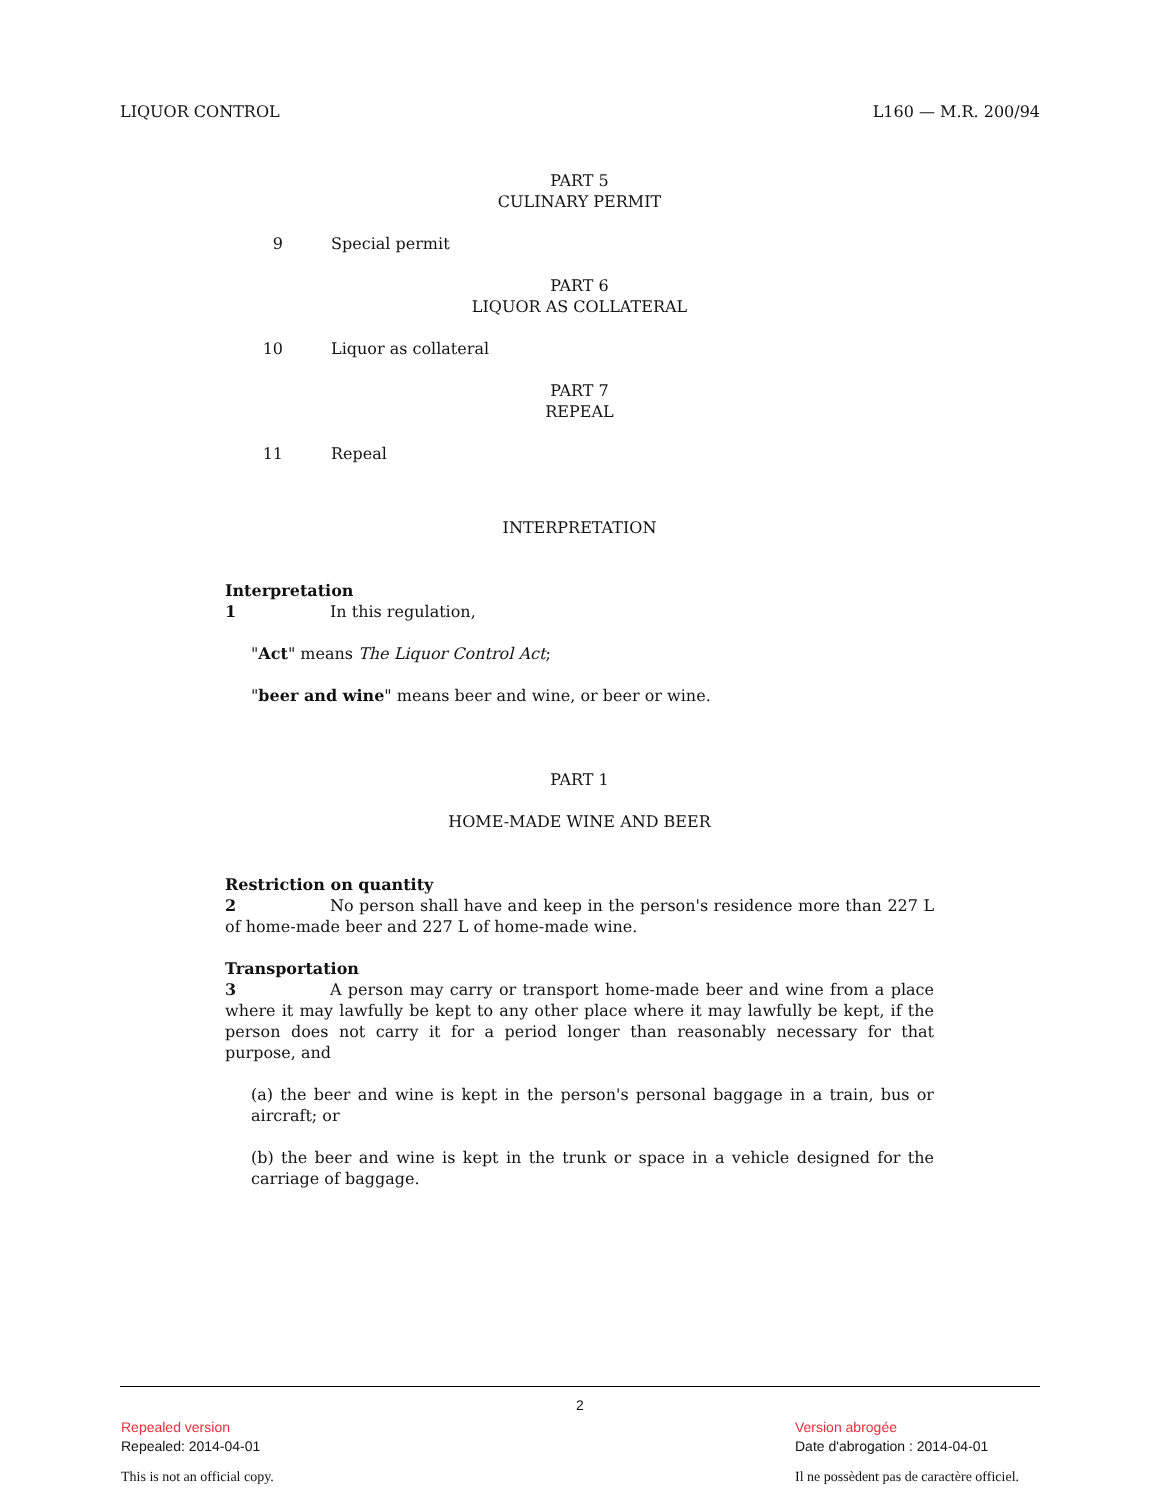LIQUOR CONTROL L160 — M.R. 200/94
PART 5
CULINARY PERMIT
9 Special permit
PART 6
LIQUOR AS COLLATERAL
10 Liquor as collateral
PART 7
REPEAL
11 Repeal
INTERPRETATION
Interpretation
1 In this regulation,
"Act" means The Liquor Control Act;
"beer and wine" means beer and wine, or beer or wine.
PART 1
HOME-MADE WINE AND BEER
Restriction on quantity
2 No person shall have and keep in the person's residence more than 227 L of home-made beer and 227 L of home-made wine.
Transportation
3 A person may carry or transport home-made beer and wine from a place where it may lawfully be kept to any other place where it may lawfully be kept, if the person does not carry it for a period longer than reasonably necessary for that purpose, and
(a) the beer and wine is kept in the person's personal baggage in a train, bus or aircraft; or
(b) the beer and wine is kept in the trunk or space in a vehicle designed for the carriage of baggage.
2
Repealed version
Repealed: 2014-04-01
This is not an official copy.
Version abrogée
Date d'abrogation : 2014-04-01
Il ne possèdent pas de caractère officiel.